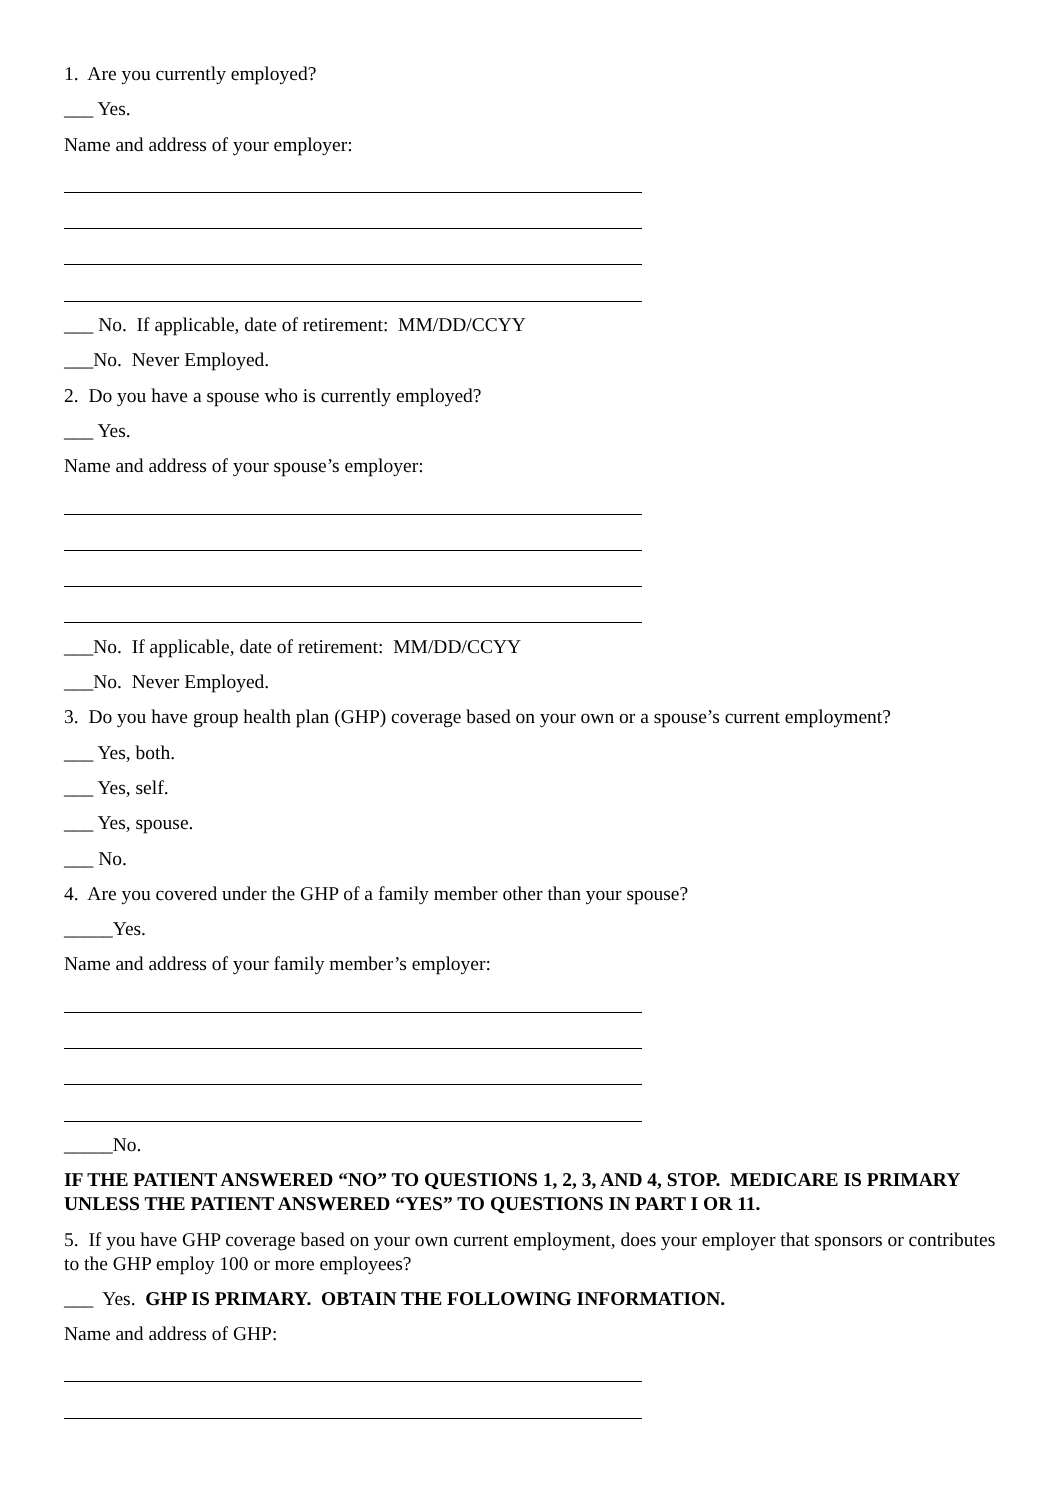1. Are you currently employed?
___ Yes.
Name and address of your employer:
___ No. If applicable, date of retirement: MM/DD/CCYY
___No. Never Employed.
2. Do you have a spouse who is currently employed?
___ Yes.
Name and address of your spouse’s employer:
___No. If applicable, date of retirement: MM/DD/CCYY
___No. Never Employed.
3. Do you have group health plan (GHP) coverage based on your own or a spouse’s current employment?
___ Yes, both.
___ Yes, self.
___ Yes, spouse.
___ No.
4. Are you covered under the GHP of a family member other than your spouse?
_____Yes.
Name and address of your family member’s employer:
_____No.
IF THE PATIENT ANSWERED “NO” TO QUESTIONS 1, 2, 3, AND 4, STOP. MEDICARE IS PRIMARY UNLESS THE PATIENT ANSWERED “YES” TO QUESTIONS IN PART I OR 11.
5. If you have GHP coverage based on your own current employment, does your employer that sponsors or contributes to the GHP employ 100 or more employees?
___ Yes. GHP IS PRIMARY. OBTAIN THE FOLLOWING INFORMATION.
Name and address of GHP: